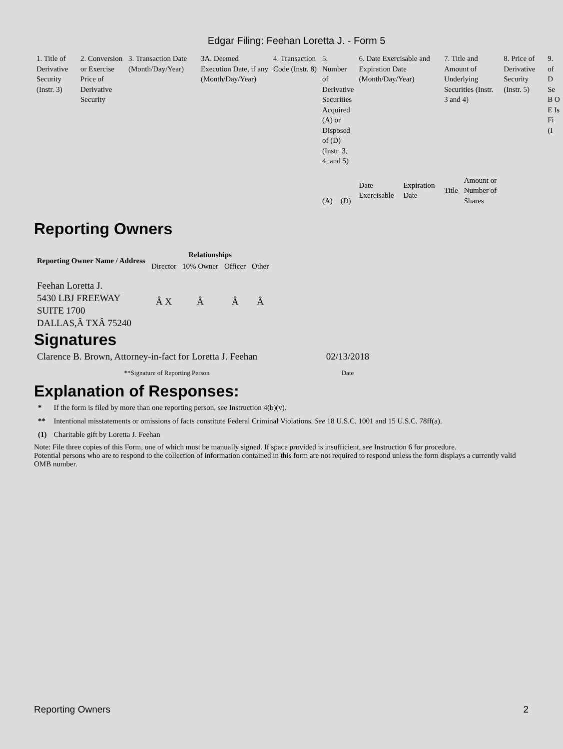Edgar Filing: Feehan Loretta J. - Form 5
| 1. Title of Derivative Security (Instr. 3) | 2. Conversion or Exercise Price of Derivative Security | 3. Transaction Date (Month/Day/Year) | 3A. Deemed Execution Date, if any (Month/Day/Year) | 4. Transaction Code (Instr. 8) | 5. Number of Derivative Securities Acquired (A) or Disposed of (D) (Instr. 3, 4, and 5) | | 6. Date Exercisable and Expiration Date (Month/Day/Year) | | 7. Title and Amount of Underlying Securities (Instr. 3 and 4) | | 8. Price of Derivative Security (Instr. 5) | 9. of D Se B O E Is Fi (I |
| | | | | | (A) | (D) | Date Exercisable | Expiration Date | Title | Amount or Number of Shares | | |
Reporting Owners
| Reporting Owner Name / Address | Relationships | | | |
| --- | --- | --- | --- | --- |
| | Director | 10% Owner | Officer | Other |
| Feehan Loretta J. 5430 LBJ FREEWAY SUITE 1700 DALLAS,Â TXÂ 75240 | Â X | Â | Â | Â |
Signatures
| Clarence B. Brown, Attorney-in-fact for Loretta J. Feehan | 02/13/2018 |
| **Signature of Reporting Person | Date |
Explanation of Responses:
| * | If the form is filed by more than one reporting person, see Instruction 4(b)(v). |
| ** | Intentional misstatements or omissions of facts constitute Federal Criminal Violations. See 18 U.S.C. 1001 and 15 U.S.C. 78ff(a). |
| (1) | Charitable gift by Loretta J. Feehan |
Note: File three copies of this Form, one of which must be manually signed. If space provided is insufficient, see Instruction 6 for procedure.
Potential persons who are to respond to the collection of information contained in this form are not required to respond unless the form displays a currently valid OMB number.
Reporting Owners 2